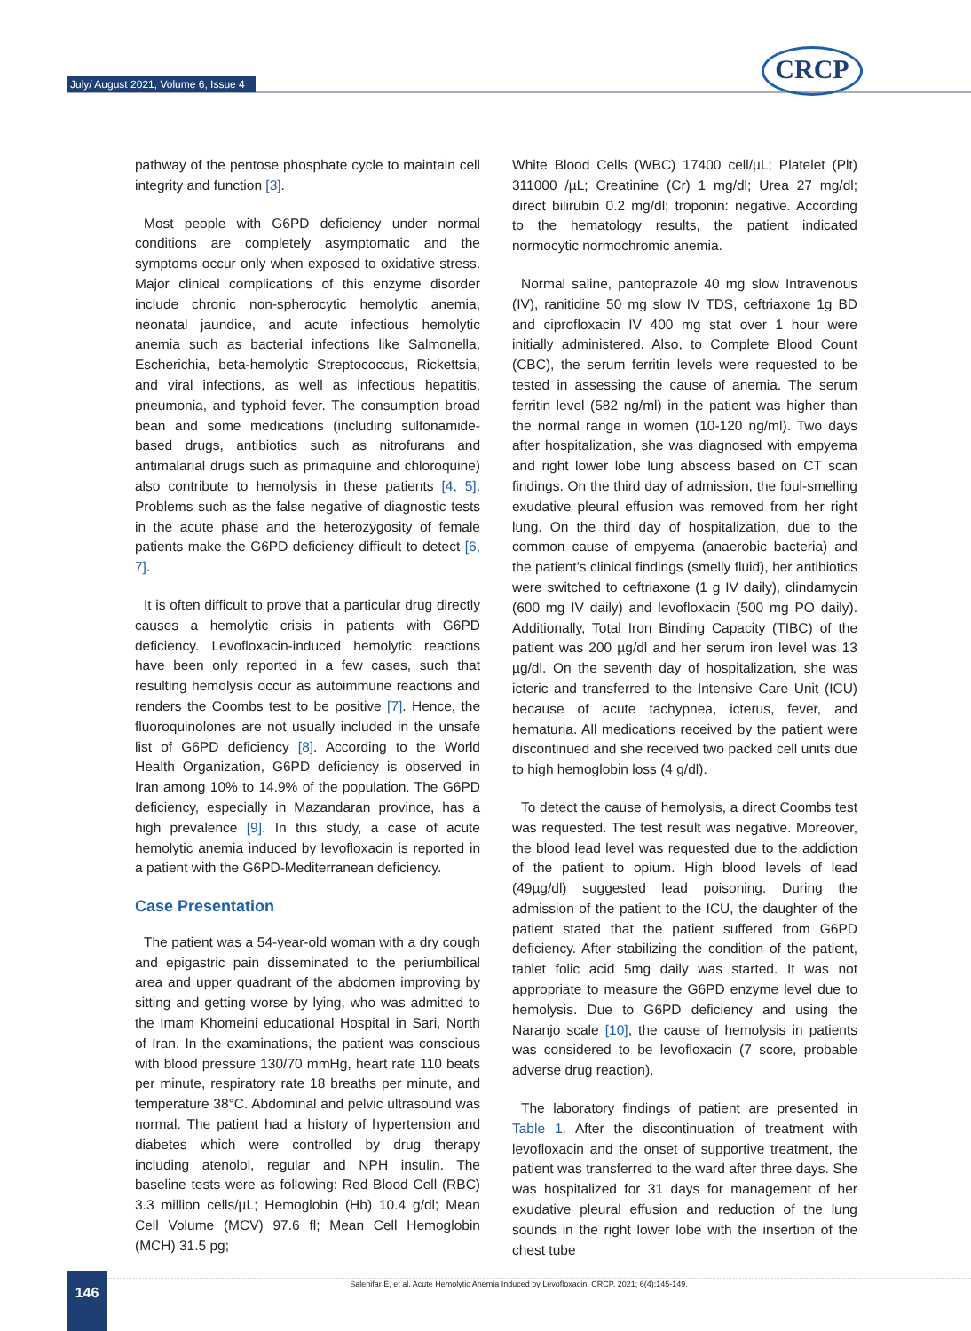July/ August 2021, Volume 6, Issue 4
CRCP
pathway of the pentose phosphate cycle to maintain cell integrity and function [3].
Most people with G6PD deficiency under normal conditions are completely asymptomatic and the symptoms occur only when exposed to oxidative stress. Major clinical complications of this enzyme disorder include chronic non-spherocytic hemolytic anemia, neonatal jaundice, and acute infectious hemolytic anemia such as bacterial infections like Salmonella, Escherichia, beta-hemolytic Streptococcus, Rickettsia, and viral infections, as well as infectious hepatitis, pneumonia, and typhoid fever. The consumption broad bean and some medications (including sulfonamide-based drugs, antibiotics such as nitrofurans and antimalarial drugs such as primaquine and chloroquine) also contribute to hemolysis in these patients [4, 5]. Problems such as the false negative of diagnostic tests in the acute phase and the heterozygosity of female patients make the G6PD deficiency difficult to detect [6, 7].
It is often difficult to prove that a particular drug directly causes a hemolytic crisis in patients with G6PD deficiency. Levofloxacin-induced hemolytic reactions have been only reported in a few cases, such that resulting hemolysis occur as autoimmune reactions and renders the Coombs test to be positive [7]. Hence, the fluoroquinolones are not usually included in the unsafe list of G6PD deficiency [8]. According to the World Health Organization, G6PD deficiency is observed in Iran among 10% to 14.9% of the population. The G6PD deficiency, especially in Mazandaran province, has a high prevalence [9]. In this study, a case of acute hemolytic anemia induced by levofloxacin is reported in a patient with the G6PD-Mediterranean deficiency.
Case Presentation
The patient was a 54-year-old woman with a dry cough and epigastric pain disseminated to the periumbilical area and upper quadrant of the abdomen improving by sitting and getting worse by lying, who was admitted to the Imam Khomeini educational Hospital in Sari, North of Iran. In the examinations, the patient was conscious with blood pressure 130/70 mmHg, heart rate 110 beats per minute, respiratory rate 18 breaths per minute, and temperature 38°C. Abdominal and pelvic ultrasound was normal. The patient had a history of hypertension and diabetes which were controlled by drug therapy including atenolol, regular and NPH insulin. The baseline tests were as following: Red Blood Cell (RBC) 3.3 million cells/µL; Hemoglobin (Hb) 10.4 g/dl; Mean Cell Volume (MCV) 97.6 fl; Mean Cell Hemoglobin (MCH) 31.5 pg;
White Blood Cells (WBC) 17400 cell/µL; Platelet (Plt) 311000 /µL; Creatinine (Cr) 1 mg/dl; Urea 27 mg/dl; direct bilirubin 0.2 mg/dl; troponin: negative. According to the hematology results, the patient indicated normocytic normochromic anemia.
Normal saline, pantoprazole 40 mg slow Intravenous (IV), ranitidine 50 mg slow IV TDS, ceftriaxone 1g BD and ciprofloxacin IV 400 mg stat over 1 hour were initially administered. Also, to Complete Blood Count (CBC), the serum ferritin levels were requested to be tested in assessing the cause of anemia. The serum ferritin level (582 ng/ml) in the patient was higher than the normal range in women (10-120 ng/ml). Two days after hospitalization, she was diagnosed with empyema and right lower lobe lung abscess based on CT scan findings. On the third day of admission, the foul-smelling exudative pleural effusion was removed from her right lung. On the third day of hospitalization, due to the common cause of empyema (anaerobic bacteria) and the patient’s clinical findings (smelly fluid), her antibiotics were switched to ceftriaxone (1 g IV daily), clindamycin (600 mg IV daily) and levofloxacin (500 mg PO daily). Additionally, Total Iron Binding Capacity (TIBC) of the patient was 200 µg/dl and her serum iron level was 13 µg/dl. On the seventh day of hospitalization, she was icteric and transferred to the Intensive Care Unit (ICU) because of acute tachypnea, icterus, fever, and hematuria. All medications received by the patient were discontinued and she received two packed cell units due to high hemoglobin loss (4 g/dl).
To detect the cause of hemolysis, a direct Coombs test was requested. The test result was negative. Moreover, the blood lead level was requested due to the addiction of the patient to opium. High blood levels of lead (49µg/dl) suggested lead poisoning. During the admission of the patient to the ICU, the daughter of the patient stated that the patient suffered from G6PD deficiency. After stabilizing the condition of the patient, tablet folic acid 5mg daily was started. It was not appropriate to measure the G6PD enzyme level due to hemolysis. Due to G6PD deficiency and using the Naranjo scale [10], the cause of hemolysis in patients was considered to be levofloxacin (7 score, probable adverse drug reaction).
The laboratory findings of patient are presented in Table 1. After the discontinuation of treatment with levofloxacin and the onset of supportive treatment, the patient was transferred to the ward after three days. She was hospitalized for 31 days for management of her exudative pleural effusion and reduction of the lung sounds in the right lower lobe with the insertion of the chest tube
Salehifar E, et al. Acute Hemolytic Anemia Induced by Levofloxacin. CRCP. 2021; 6(4):145-149. 146